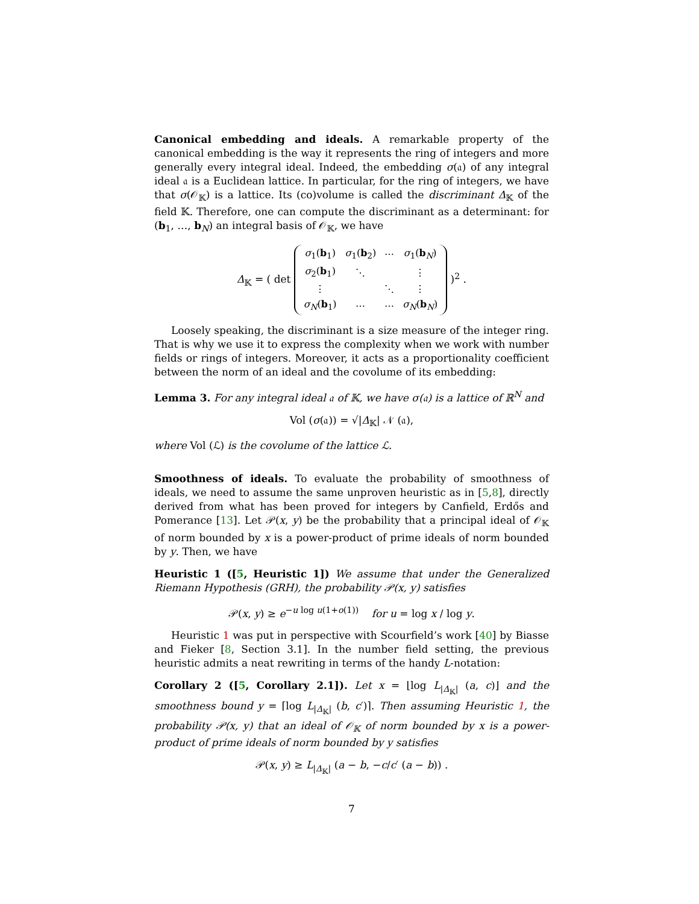Canonical embedding and ideals. A remarkable property of the canonical embedding is the way it represents the ring of integers and more generally every integral ideal. Indeed, the embedding σ(𝔞) of any integral ideal 𝔞 is a Euclidean lattice. In particular, for the ring of integers, we have that σ(𝒪<sub>𝕂</sub>) is a lattice. Its (co)volume is called the discriminant Δ<sub>𝕂</sub> of the field 𝕂. Therefore, one can compute the discriminant as a determinant: for (b<sub>1</sub>, …, b<sub>N</sub>) an integral basis of 𝒪<sub>𝕂</sub>, we have
Δ<sub>𝕂</sub> = ( det
| σ<sub>1</sub>( b<sub>1</sub>) | σ<sub>1</sub>( b<sub>2</sub>) | ⋯ | σ<sub>1</sub>( b<sub>N</sub>) |
| σ<sub>2</sub>( b<sub>1</sub>) | ⋱ | | ⋮ |
| ⋮ | | ⋱ | ⋮ |
| σ<sub>N</sub>( b<sub>1</sub>) | ⋯ | ⋯ | σ<sub>N</sub>( b<sub>N</sub>) |
)<sup>2</sup> .
Loosely speaking, the discriminant is a size measure of the integer ring. That is why we use it to express the complexity when we work with number fields or rings of integers. Moreover, it acts as a proportionality coefficient between the norm of an ideal and the covolume of its embedding:
Lemma 3. For any integral ideal 𝔞 of 𝕂, we have σ(𝔞) is a lattice of ℝ<sup>N</sup> and
Vol (σ(𝔞)) = √|Δ<sub>𝕂</sub>| 𝒩 (𝔞),
where Vol (ℒ) is the covolume of the lattice ℒ.
Smoothness of ideals. To evaluate the probability of smoothness of ideals, we need to assume the same unproven heuristic as in [5,8], directly derived from what has been proved for integers by Canfield, Erdős and Pomerance [13]. Let 𝒫(x, y) be the probability that a principal ideal of 𝒪<sub>𝕂</sub> of norm bounded by x is a power-product of prime ideals of norm bounded by y. Then, we have
Heuristic 1 ([5, Heuristic 1]) We assume that under the Generalized Riemann Hypothesis (GRH), the probability 𝒫(x, y) satisfies
𝒫(x, y) ≥ e<sup>−u log u(1+o(1))</sup> for u = log x / log y.
Heuristic 1 was put in perspective with Scourfield’s work [40] by Biasse and Fieker [8, Section 3.1]. In the number field setting, the previous heuristic admits a neat rewriting in terms of the handy L-notation:
Corollary 2 ([5, Corollary 2.1]). Let x = ⌊log L<sub>|Δ<sub>𝕂</sub>|</sub> (a, c)⌋ and the smoothness bound y = ⌈log L<sub>|Δ<sub>𝕂</sub>|</sub> (b, c′)⌉. Then assuming Heuristic 1, the probability 𝒫(x, y) that an ideal of 𝒪<sub>𝕂</sub> of norm bounded by x is a power-product of prime ideals of norm bounded by y satisfies
𝒫(x, y) ≥ L<sub>|Δ<sub>𝕂</sub>|</sub> (a − b, −c/c′ (a − b)) .
7